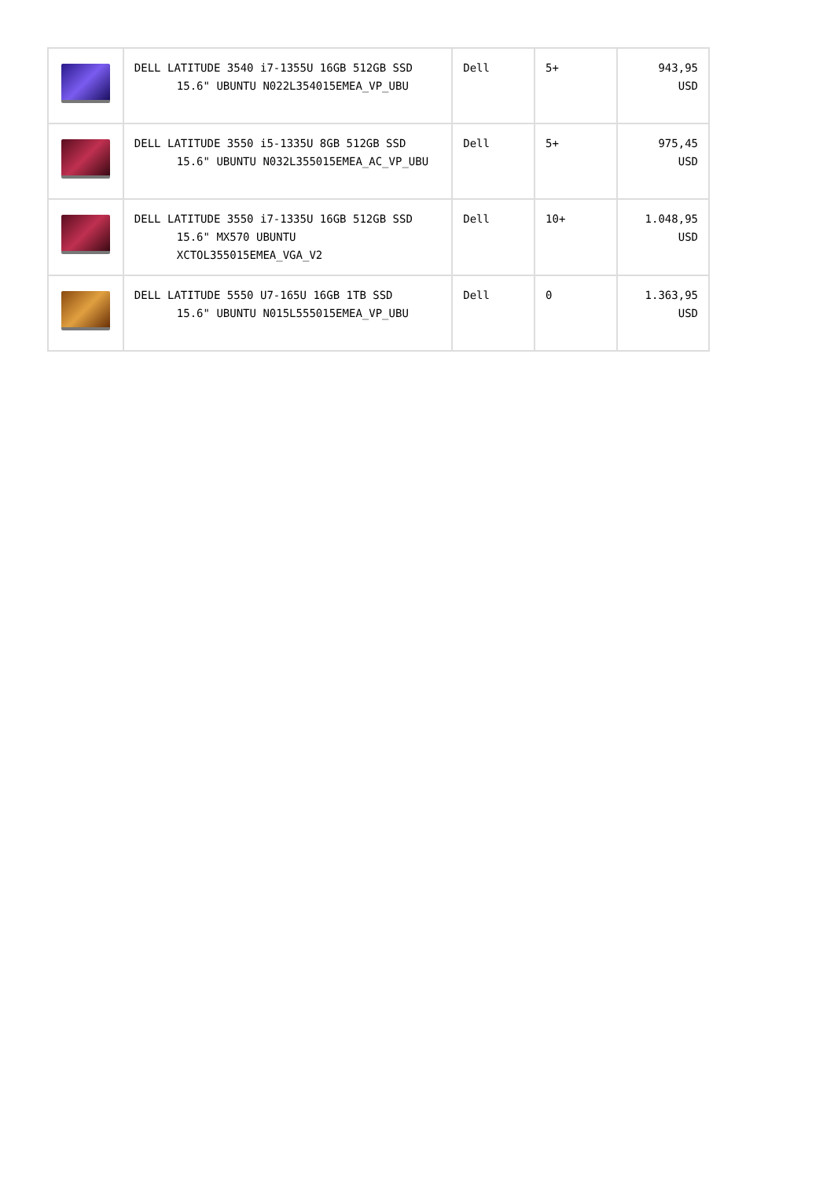| | DELL LATITUDE 3540 i7-1355U 16GB 512GB SSD 15.6" UBUNTU N022L354015EMEA_VP_UBU | Dell | 5+ | 943,95 USD |
| | DELL LATITUDE 3550 i5-1335U 8GB 512GB SSD 15.6" UBUNTU N032L355015EMEA_AC_VP_UBU | Dell | 5+ | 975,45 USD |
| | DELL LATITUDE 3550 i7-1335U 16GB 512GB SSD 15.6" MX570 UBUNTU XCTOL355015EMEA_VGA_V2 | Dell | 10+ | 1.048,95 USD |
| | DELL LATITUDE 5550 U7-165U 16GB 1TB SSD 15.6" UBUNTU N015L555015EMEA_VP_UBU | Dell | 0 | 1.363,95 USD |